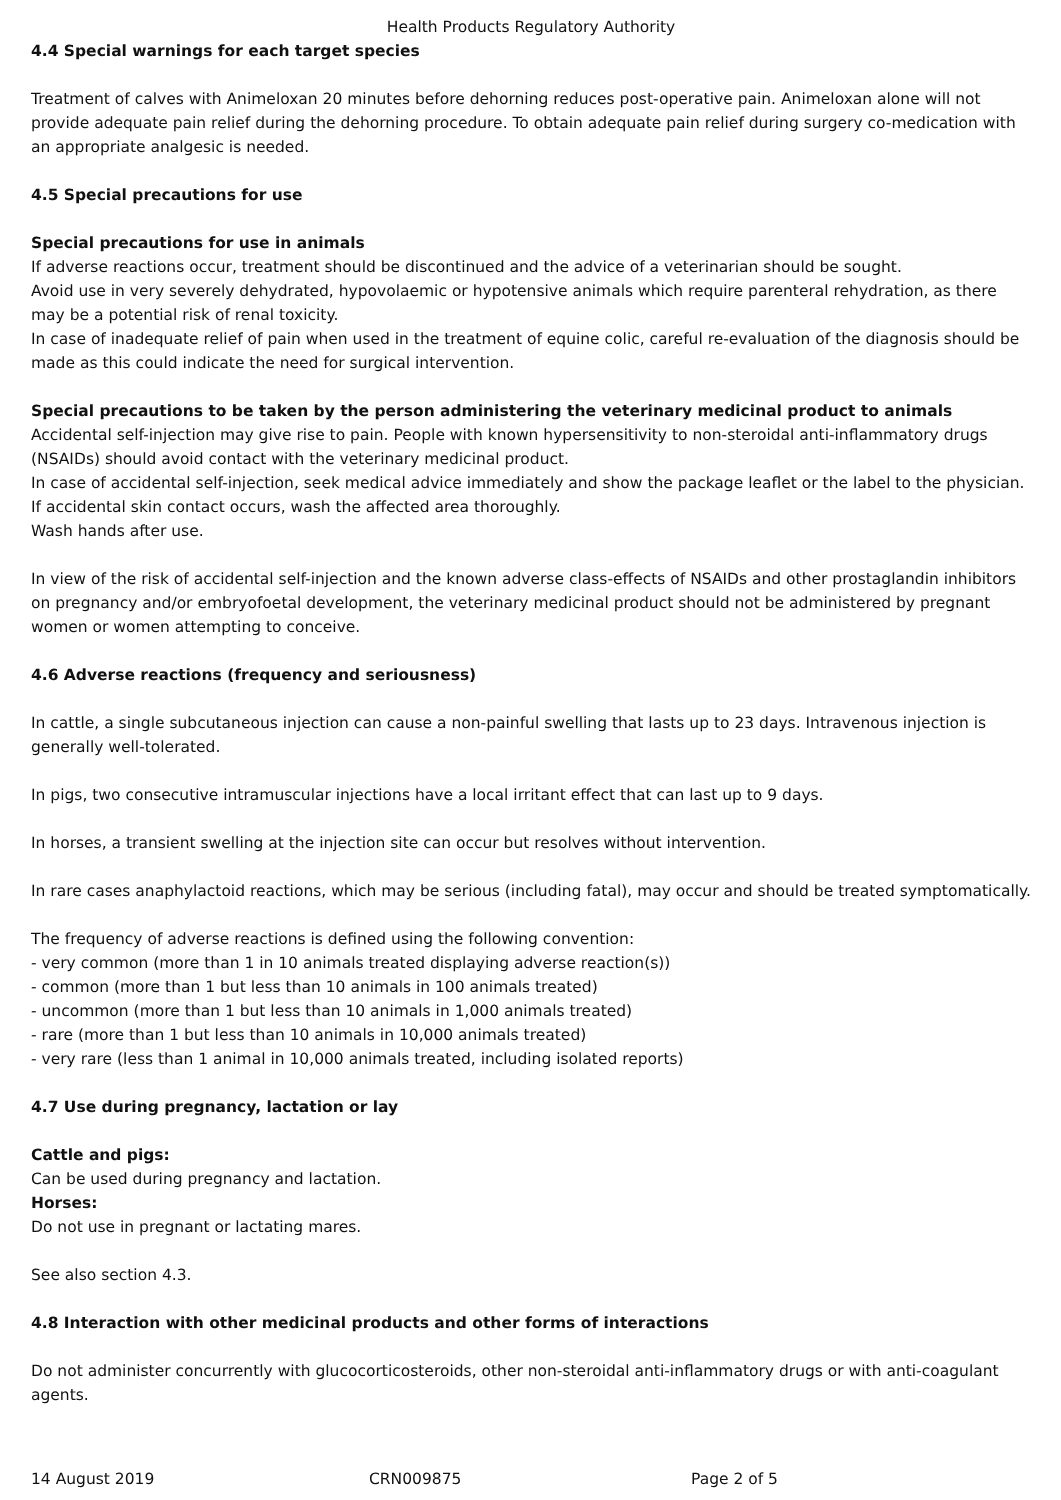Health Products Regulatory Authority
4.4 Special warnings for each target species
Treatment of calves with Animeloxan 20 minutes before dehorning reduces post-operative pain. Animeloxan alone will not provide adequate pain relief during the dehorning procedure. To obtain adequate pain relief during surgery co-medication with an appropriate analgesic is needed.
4.5 Special precautions for use
Special precautions for use in animals
If adverse reactions occur, treatment should be discontinued and the advice of a veterinarian should be sought.
Avoid use in very severely dehydrated, hypovolaemic or hypotensive animals which require parenteral rehydration, as there may be a potential risk of renal toxicity.
In case of inadequate relief of pain when used in the treatment of equine colic, careful re-evaluation of the diagnosis should be made as this could indicate the need for surgical intervention.
Special precautions to be taken by the person administering the veterinary medicinal product to animals
Accidental self-injection may give rise to pain. People with known hypersensitivity to non-steroidal anti-inflammatory drugs (NSAIDs) should avoid contact with the veterinary medicinal product.
In case of accidental self-injection, seek medical advice immediately and show the package leaflet or the label to the physician.
If accidental skin contact occurs, wash the affected area thoroughly.
Wash hands after use.
In view of the risk of accidental self-injection and the known adverse class-effects of NSAIDs and other prostaglandin inhibitors on pregnancy and/or embryofoetal development, the veterinary medicinal product should not be administered by pregnant women or women attempting to conceive.
4.6 Adverse reactions (frequency and seriousness)
In cattle, a single subcutaneous injection can cause a non-painful swelling that lasts up to 23 days. Intravenous injection is generally well-tolerated.
In pigs, two consecutive intramuscular injections have a local irritant effect that can last up to 9 days.
In horses, a transient swelling at the injection site can occur but resolves without intervention.
In rare cases anaphylactoid reactions, which may be serious (including fatal), may occur and should be treated symptomatically.
The frequency of adverse reactions is defined using the following convention:
- very common (more than 1 in 10 animals treated displaying adverse reaction(s))
- common (more than 1 but less than 10 animals in 100 animals treated)
- uncommon (more than 1 but less than 10 animals in 1,000 animals treated)
- rare (more than 1 but less than 10 animals in 10,000 animals treated)
- very rare (less than 1 animal in 10,000 animals treated, including isolated reports)
4.7 Use during pregnancy, lactation or lay
Cattle and pigs:
Can be used during pregnancy and lactation.
Horses:
Do not use in pregnant or lactating mares.
See also section 4.3.
4.8 Interaction with other medicinal products and other forms of interactions
Do not administer concurrently with glucocorticosteroids, other non-steroidal anti-inflammatory drugs or with anti-coagulant agents.
14 August 2019 CRN009875 Page 2 of 5